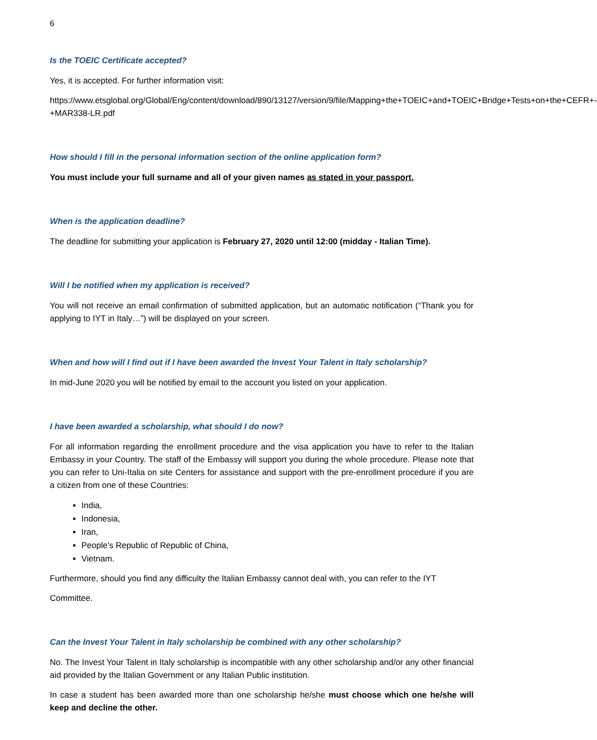6
Is the TOEIC Certificate accepted?
Yes, it is accepted. For further information visit:
https://www.etsglobal.org/Global/Eng/content/download/890/13127/version/9/file/Mapping+the+TOEIC+and+TOEIC+Bridge+Tests+on+the+CEFR+-+MAR338-LR.pdf
How should I fill in the personal information section of the online application form?
You must include your full surname and all of your given names as stated in your passport.
When is the application deadline?
The deadline for submitting your application is February 27, 2020 until 12:00 (midday - Italian Time).
Will I be notified when my application is received?
You will not receive an email confirmation of submitted application, but an automatic notification (“Thank you for applying to IYT in Italy…”) will be displayed on your screen.
When and how will I find out if I have been awarded the Invest Your Talent in Italy scholarship?
In mid-June 2020 you will be notified by email to the account you listed on your application.
I have been awarded a scholarship, what should I do now?
For all information regarding the enrollment procedure and the visa application you have to refer to the Italian Embassy in your Country. The staff of the Embassy will support you during the whole procedure. Please note that you can refer to Uni-Italia on site Centers for assistance and support with the pre-enrollment procedure if you are a citizen from one of these Countries:
India,
Indonesia,
Iran,
People's Republic of Republic of China,
Vietnam.
Furthermore, should you find any difficulty the Italian Embassy cannot deal with, you can refer to the IYT
Committee.
Can the Invest Your Talent in Italy scholarship be combined with any other scholarship?
No. The Invest Your Talent in Italy scholarship is incompatible with any other scholarship and/or any other financial aid provided by the Italian Government or any Italian Public institution.
In case a student has been awarded more than one scholarship he/she must choose which one he/she will keep and decline the other.